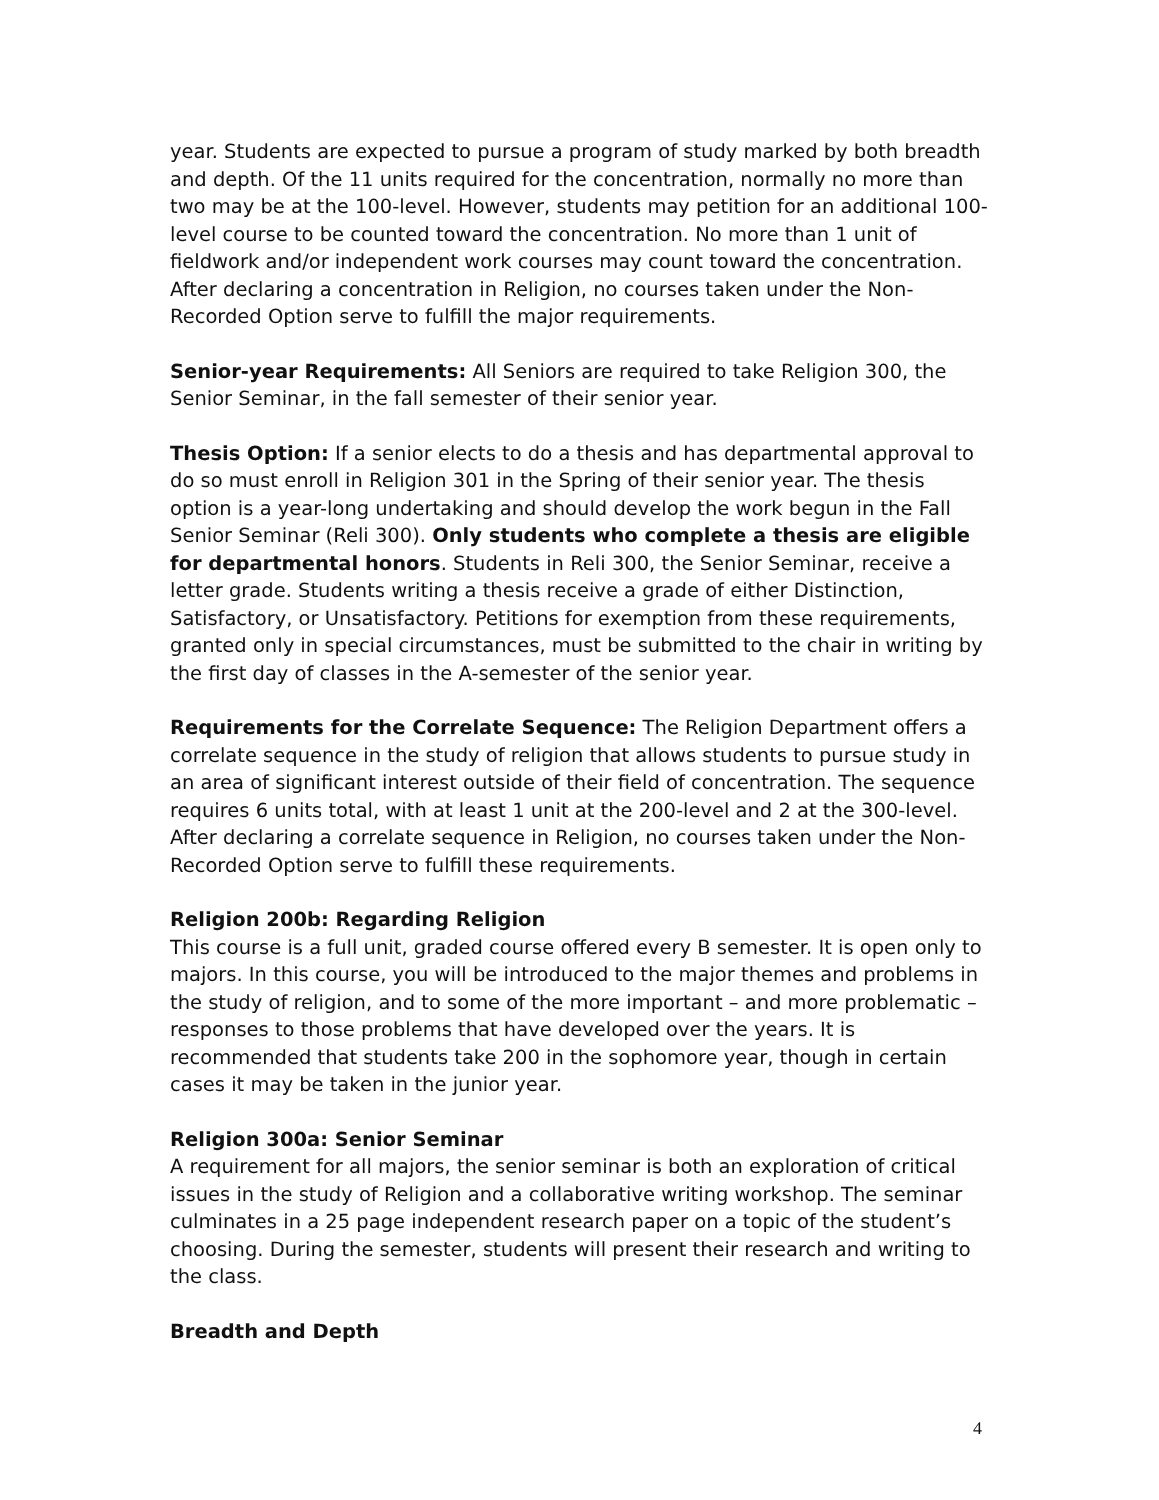year. Students are expected to pursue a program of study marked by both breadth and depth. Of the 11 units required for the concentration, normally no more than two may be at the 100-level. However, students may petition for an additional 100-level course to be counted toward the concentration. No more than 1 unit of fieldwork and/or independent work courses may count toward the concentration. After declaring a concentration in Religion, no courses taken under the Non-Recorded Option serve to fulfill the major requirements.
Senior-year Requirements: All Seniors are required to take Religion 300, the Senior Seminar, in the fall semester of their senior year.
Thesis Option: If a senior elects to do a thesis and has departmental approval to do so must enroll in Religion 301 in the Spring of their senior year. The thesis option is a year-long undertaking and should develop the work begun in the Fall Senior Seminar (Reli 300). Only students who complete a thesis are eligible for departmental honors. Students in Reli 300, the Senior Seminar, receive a letter grade. Students writing a thesis receive a grade of either Distinction, Satisfactory, or Unsatisfactory. Petitions for exemption from these requirements, granted only in special circumstances, must be submitted to the chair in writing by the first day of classes in the A-semester of the senior year.
Requirements for the Correlate Sequence: The Religion Department offers a correlate sequence in the study of religion that allows students to pursue study in an area of significant interest outside of their field of concentration. The sequence requires 6 units total, with at least 1 unit at the 200-level and 2 at the 300-level. After declaring a correlate sequence in Religion, no courses taken under the Non-Recorded Option serve to fulfill these requirements.
Religion 200b: Regarding Religion
This course is a full unit, graded course offered every B semester. It is open only to majors. In this course, you will be introduced to the major themes and problems in the study of religion, and to some of the more important – and more problematic – responses to those problems that have developed over the years. It is recommended that students take 200 in the sophomore year, though in certain cases it may be taken in the junior year.
Religion 300a: Senior Seminar
A requirement for all majors, the senior seminar is both an exploration of critical issues in the study of Religion and a collaborative writing workshop. The seminar culminates in a 25 page independent research paper on a topic of the student’s choosing. During the semester, students will present their research and writing to the class.
Breadth and Depth
4